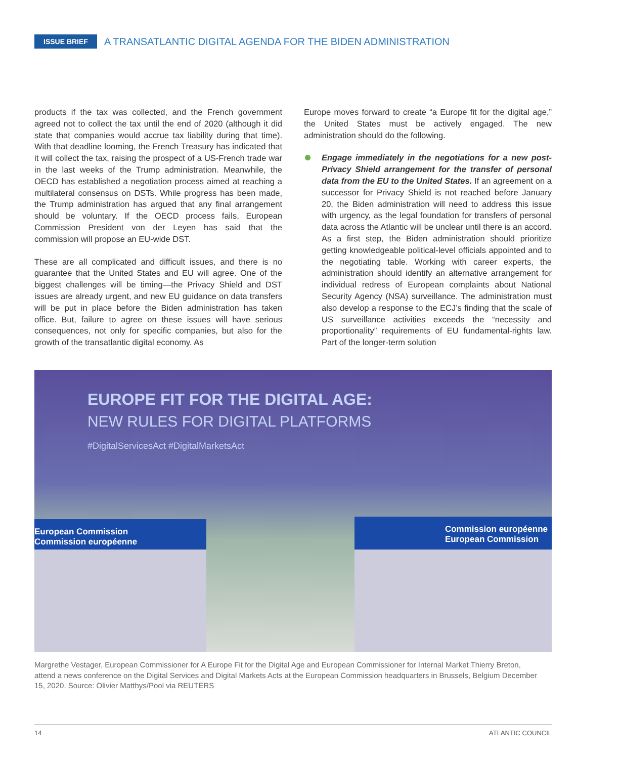ISSUE BRIEF A TRANSATLANTIC DIGITAL AGENDA FOR THE BIDEN ADMINISTRATION
products if the tax was collected, and the French government agreed not to collect the tax until the end of 2020 (although it did state that companies would accrue tax liability during that time). With that deadline looming, the French Treasury has indicated that it will collect the tax, raising the prospect of a US-French trade war in the last weeks of the Trump administration. Meanwhile, the OECD has established a negotiation process aimed at reaching a multilateral consensus on DSTs. While progress has been made, the Trump administration has argued that any final arrangement should be voluntary. If the OECD process fails, European Commission President von der Leyen has said that the commission will propose an EU-wide DST.
These are all complicated and difficult issues, and there is no guarantee that the United States and EU will agree. One of the biggest challenges will be timing—the Privacy Shield and DST issues are already urgent, and new EU guidance on data transfers will be put in place before the Biden administration has taken office. But, failure to agree on these issues will have serious consequences, not only for specific companies, but also for the growth of the transatlantic digital economy. As
Europe moves forward to create “a Europe fit for the digital age,” the United States must be actively engaged. The new administration should do the following.
Engage immediately in the negotiations for a new post-Privacy Shield arrangement for the transfer of personal data from the EU to the United States. If an agreement on a successor for Privacy Shield is not reached before January 20, the Biden administration will need to address this issue with urgency, as the legal foundation for transfers of personal data across the Atlantic will be unclear until there is an accord. As a first step, the Biden administration should prioritize getting knowledgeable political-level officials appointed and to the negotiating table. Working with career experts, the administration should identify an alternative arrangement for individual redress of European complaints about National Security Agency (NSA) surveillance. The administration must also develop a response to the ECJ’s finding that the scale of US surveillance activities exceeds the “necessity and proportionality” requirements of EU fundamental-rights law. Part of the longer-term solution
EUROPE FIT FOR THE DIGITAL AGE:
NEW RULES FOR DIGITAL PLATFORMS
#DigitalServicesAct #DigitalMarketsAct
European Commission
Commission européenne
Commission européenne
European Commission
Margrethe Vestager, European Commissioner for A Europe Fit for the Digital Age and European Commissioner for Internal Market Thierry Breton, attend a news conference on the Digital Services and Digital Markets Acts at the European Commission headquarters in Brussels, Belgium December 15, 2020. Source: Olivier Matthys/Pool via REUTERS
14 ATLANTIC COUNCIL